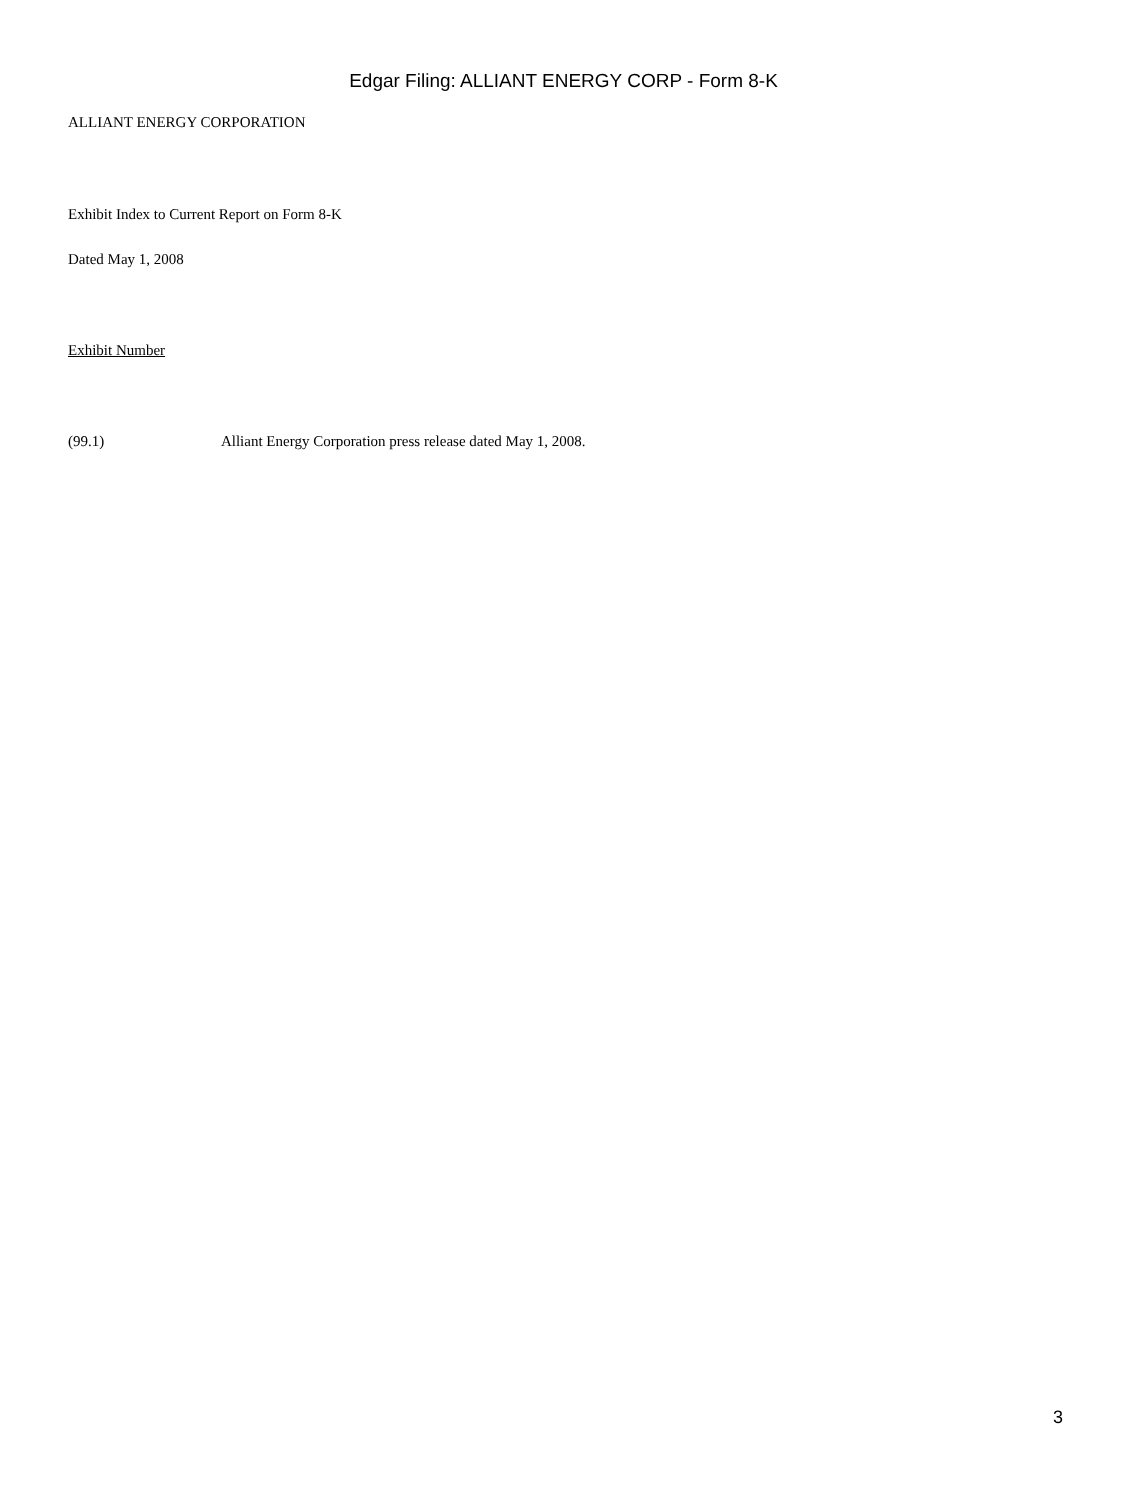Edgar Filing: ALLIANT ENERGY CORP - Form 8-K
ALLIANT ENERGY CORPORATION
Exhibit Index to Current Report on Form 8-K
Dated May 1, 2008
Exhibit Number
(99.1) Alliant Energy Corporation press release dated May 1, 2008.
3